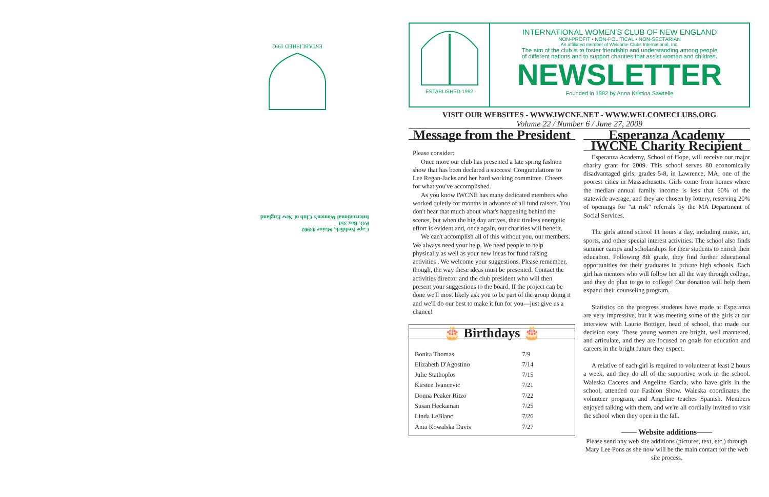Cape Neddick, Maine 03902
P.O. Box 351
International Women's Club of New England
ESTABLISHED 1992
ESTABLISHED 1992
INTERNATIONAL WOMEN'S CLUB OF NEW ENGLAND
NON-PROFIT • NON-POLITICAL • NON-SECTARIAN
An affiliated member of Welcome Clubs International, Inc.
The aim of the club is to foster friendship and understanding among people
of different nations and to support charities that assist women and children.
NEWSLETTER
Founded in 1992 by Anna Kristina Sawtelle
VISIT OUR WEBSITES - WWW.IWCNE.NET - WWW.WELCOMECLUBS.ORG
Volume 22 / Number 6 / June 27, 2009
Message from the President
Please consider:
Once more our club has presented a late spring fashion show that has been declared a success! Congratulations to Lee Regan-Jacks and her hard working committee. Cheers for what you've accomplished.
As you know IWCNE has many dedicated members who worked quietly for months in advance of all fund raisers. You don't hear that much about what's happening behind the scenes, but when the big day arrives, their tireless energetic effort is evident and, once again, our charities will benefit.
We can't accomplish all of this without you, our members. We always need your help. We need people to help physically as well as your new ideas for fund raising activities . We welcome your suggestions. Please remember, though, the way these ideas must be presented. Contact the activities director and the club president who will then present your suggestions to the board. If the project can be done we'll most likely ask you to be part of the group doing it and we'll do our best to make it fun for you—just give us a chance!
🎂 Birthdays 🎂
| Bonita Thomas | 7/9 |
| Elizabeth D'Agostino | 7/14 |
| Julie Stathoplos | 7/15 |
| Kirsten Ivancevic | 7/21 |
| Donna Peaker Ritzo | 7/22 |
| Susan Heckaman | 7/25 |
| Linda LeBlanc | 7/26 |
| Ania Kowalska Davis | 7/27 |
Esperanza Academy
IWCNE Charity Recipient
Esperanza Academy, School of Hope, will receive our major charity grant for 2009. This school serves 80 economically disadvantaged girls, grades 5-8, in Lawrence, MA, one of the poorest cities in Massachusetts. Girls come from homes where the median annual family income is less that 60% of the statewide average, and they are chosen by lottery, reserving 20% of openings for "at risk" referrals by the MA Department of Social Services.
The girls attend school 11 hours a day, including music, art, sports, and other special interest activities. The school also finds summer camps and scholarships for their students to enrich their education. Following 8th grade, they find further educational opportunities for their graduates in private high schools. Each girl has mentors who will follow her all the way through college, and they do plan to go to college! Our donation will help them expand their counseling program.
Statistics on the progress students have made at Esperanza are very impressive, but it was meeting some of the girls at our interview with Laurie Bottiger, head of school, that made our decision easy. These young women are bright, well mannered, and articulate, and they are focused on goals for education and careers in the bright future they expect.
A relative of each girl is required to volunteer at least 2 hours a week, and they do all of the supportive work in the school. Waleska Caceres and Angeline Garcia, who have girls in the school, attended our Fashion Show. Waleska coordinates the volunteer program, and Angeline teaches Spanish. Members enjoyed talking with them, and we're all cordially invited to visit the school when they open in the fall.
—— Website additions——
Please send any web site additions (pictures, text, etc.) through Mary Lee Pons as she now will be the main contact for the web site process.